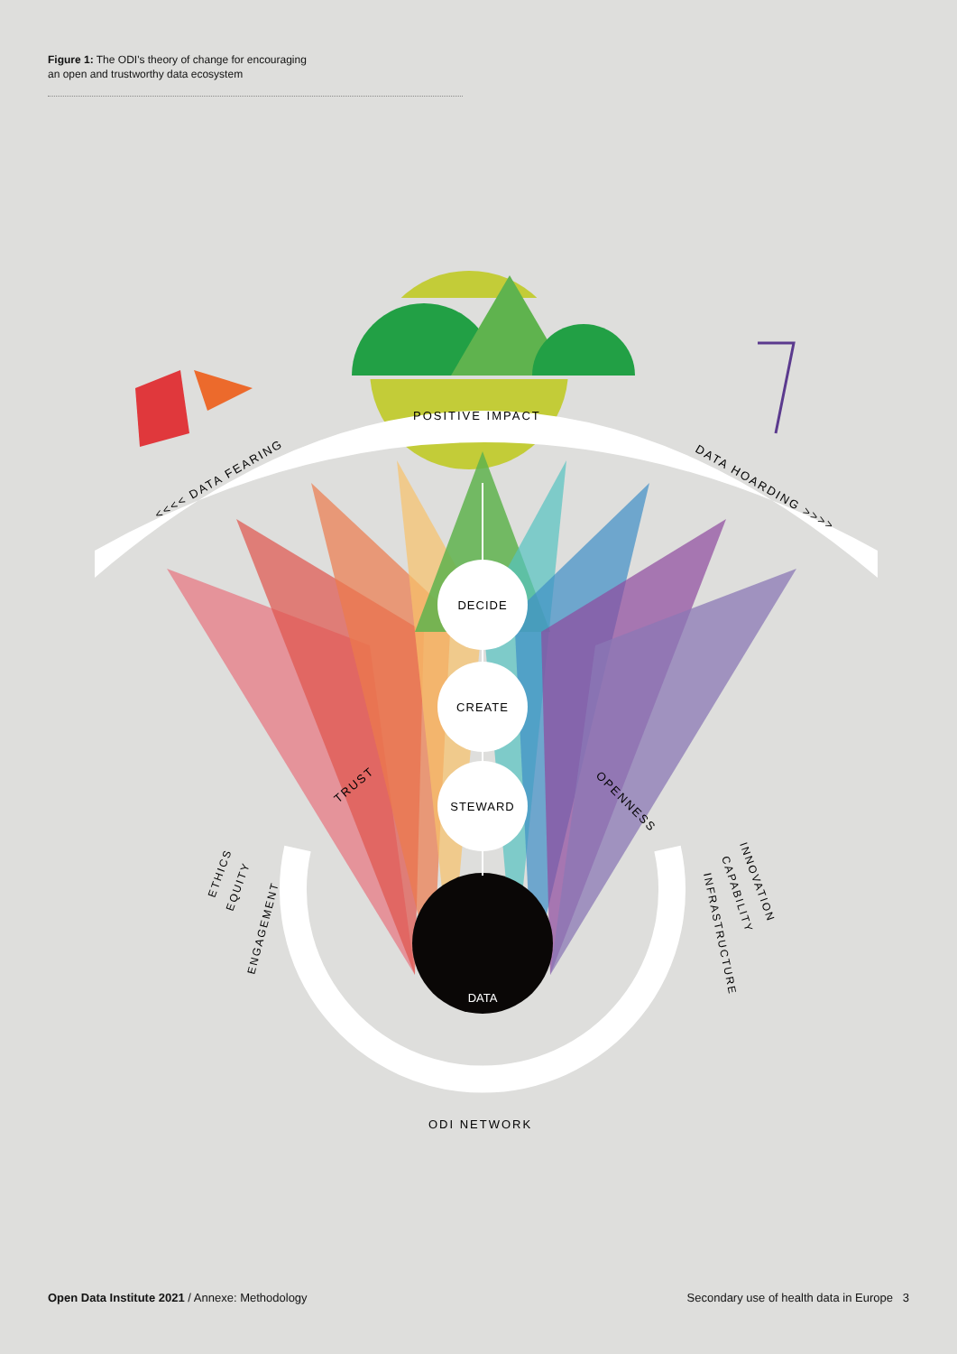Figure 1: The ODI's theory of change for encouraging
an open and trustworthy data ecosystem
POSITIVE IMPACT
<<<< DATA FEARING
DATA HOARDING >>>>
DECIDE
CREATE
STEWARD
DATA
TRUST
OPENNESS
ETHICS
EQUITY
ENGAGEMENT
INNOVATION
CAPABILITY
INFRASTRUCTURE
ODI NETWORK
Open Data Institute 2021 / Annexe: Methodology Secondary use of health data in Europe 3